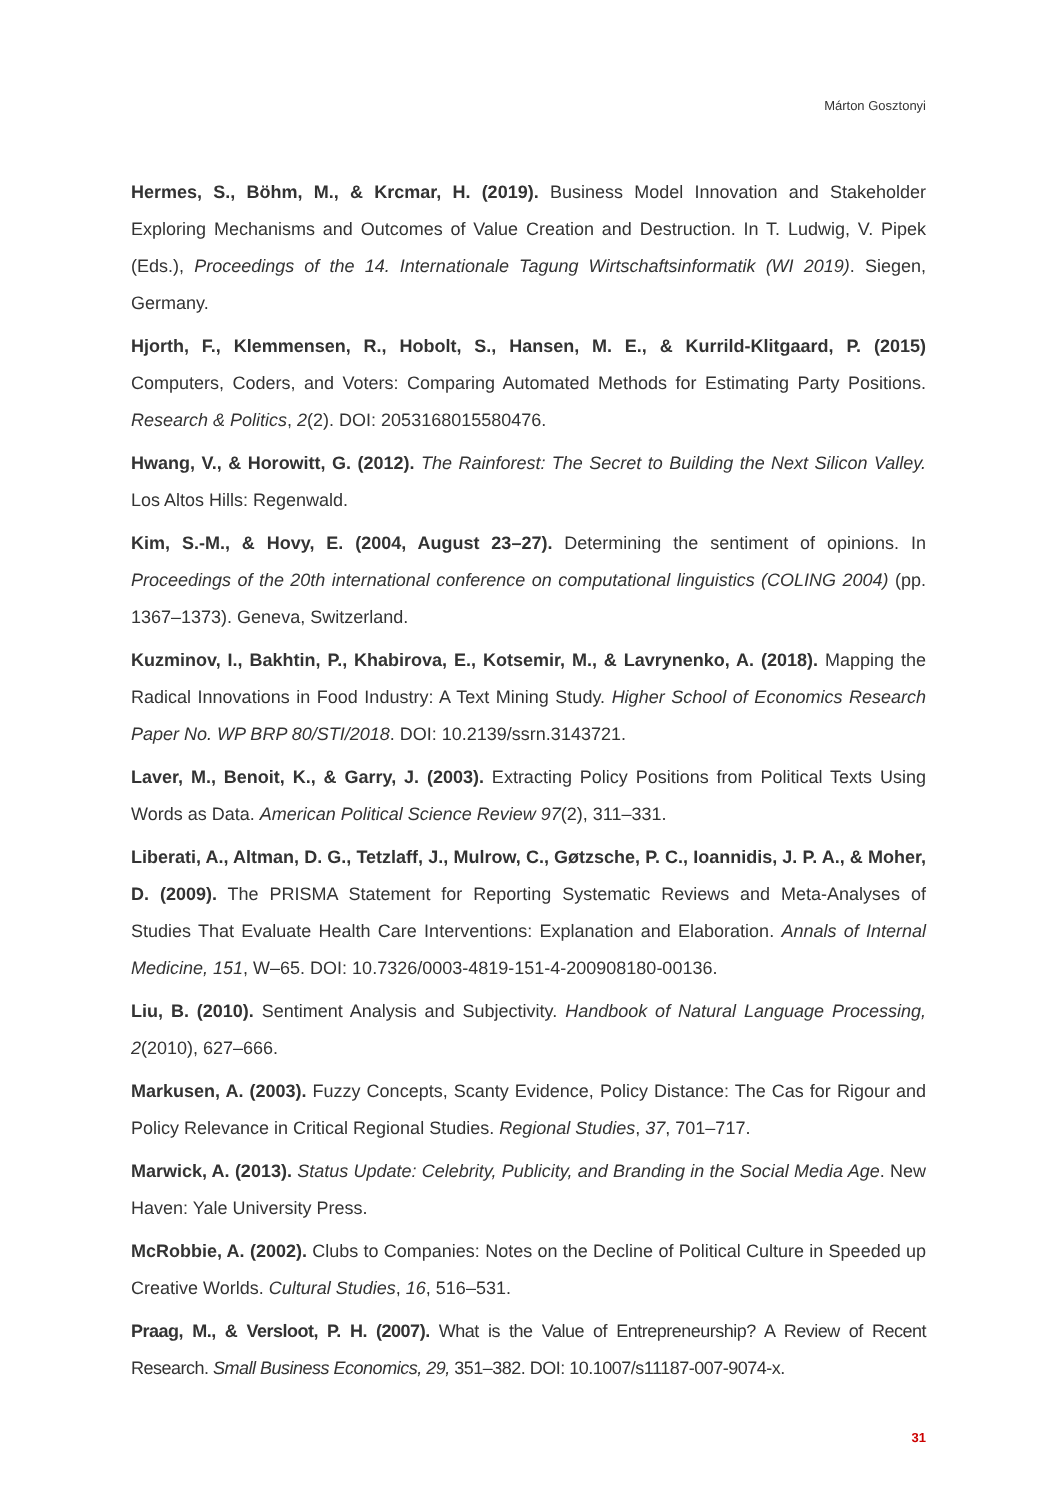Márton Gosztonyi
Hermes, S., Böhm, M., & Krcmar, H. (2019). Business Model Innovation and Stakeholder Exploring Mechanisms and Outcomes of Value Creation and Destruction. In T. Ludwig, V. Pipek (Eds.), Proceedings of the 14. Internationale Tagung Wirtschaftsinformatik (WI 2019). Siegen, Germany.
Hjorth, F., Klemmensen, R., Hobolt, S., Hansen, M. E., & Kurrild-Klitgaard, P. (2015) Computers, Coders, and Voters: Comparing Automated Methods for Estimating Party Positions. Research & Politics, 2(2). DOI: 2053168015580476.
Hwang, V., & Horowitt, G. (2012). The Rainforest: The Secret to Building the Next Silicon Valley. Los Altos Hills: Regenwald.
Kim, S.-M., & Hovy, E. (2004, August 23–27). Determining the sentiment of opinions. In Proceedings of the 20th international conference on computational linguistics (COLING 2004) (pp. 1367–1373). Geneva, Switzerland.
Kuzminov, I., Bakhtin, P., Khabirova, E., Kotsemir, M., & Lavrynenko, A. (2018). Mapping the Radical Innovations in Food Industry: A Text Mining Study. Higher School of Economics Research Paper No. WP BRP 80/STI/2018. DOI: 10.2139/ssrn.3143721.
Laver, M., Benoit, K., & Garry, J. (2003). Extracting Policy Positions from Political Texts Using Words as Data. American Political Science Review 97(2), 311–331.
Liberati, A., Altman, D. G., Tetzlaff, J., Mulrow, C., Gøtzsche, P. C., Ioannidis, J. P. A., & Moher, D. (2009). The PRISMA Statement for Reporting Systematic Reviews and Meta-Analyses of Studies That Evaluate Health Care Interventions: Explanation and Elaboration. Annals of Internal Medicine, 151, W–65. DOI: 10.7326/0003-4819-151-4-200908180-00136.
Liu, B. (2010). Sentiment Analysis and Subjectivity. Handbook of Natural Language Processing, 2(2010), 627–666.
Markusen, A. (2003). Fuzzy Concepts, Scanty Evidence, Policy Distance: The Cas for Rigour and Policy Relevance in Critical Regional Studies. Regional Studies, 37, 701–717.
Marwick, A. (2013). Status Update: Celebrity, Publicity, and Branding in the Social Media Age. New Haven: Yale University Press.
McRobbie, A. (2002). Clubs to Companies: Notes on the Decline of Political Culture in Speeded up Creative Worlds. Cultural Studies, 16, 516–531.
Praag, M., & Versloot, P. H. (2007). What is the Value of Entrepreneurship? A Review of Recent Research. Small Business Economics, 29, 351–382. DOI: 10.1007/s11187-007-9074-x.
31